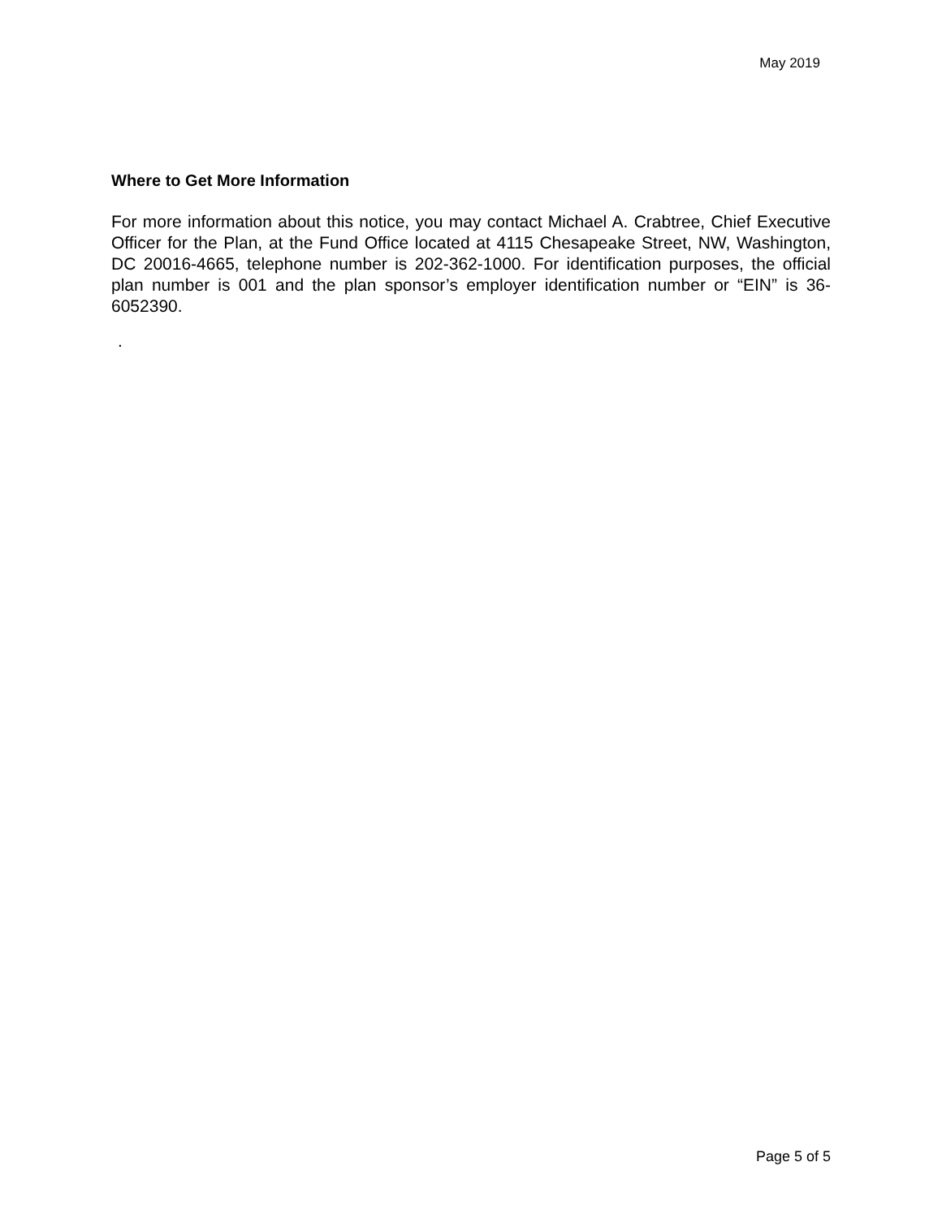May 2019
Where to Get More Information
For more information about this notice, you may contact Michael A. Crabtree, Chief Executive Officer for the Plan, at the Fund Office located at 4115 Chesapeake Street, NW, Washington, DC 20016-4665, telephone number is 202-362-1000. For identification purposes, the official plan number is 001 and the plan sponsor’s employer identification number or “EIN” is 36-6052390.
.
Page 5 of 5